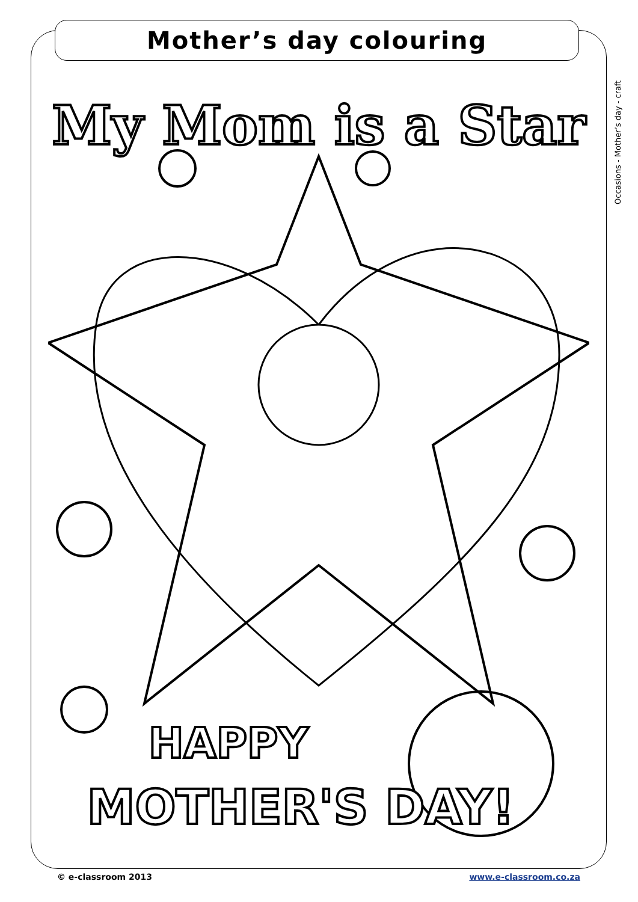Mother’s day colouring
Occasions - Mother’s day - craft
My Mom is a Star
HAPPY
MOTHER'S DAY!
© e-classroom 2013 www.e-classroom.co.za